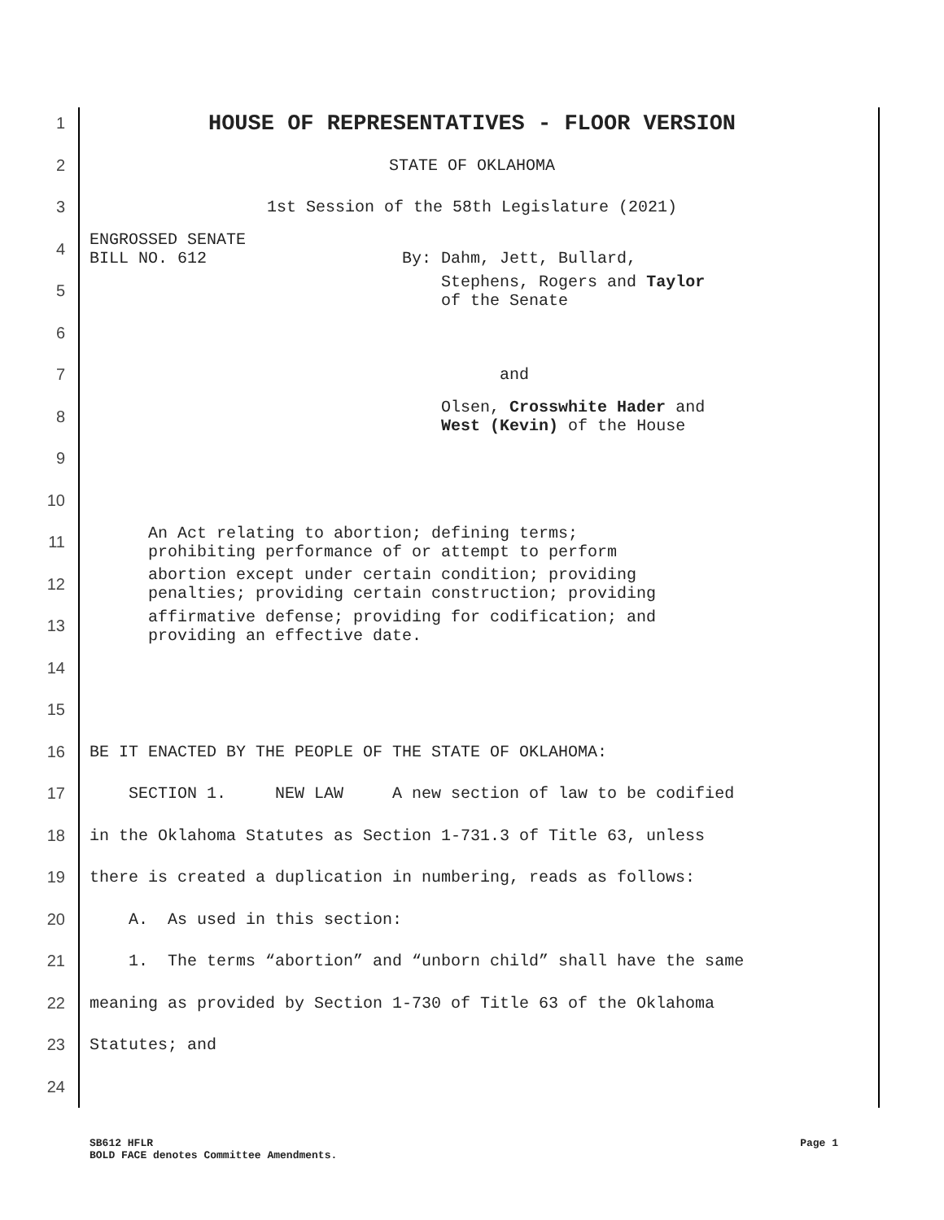1
HOUSE OF REPRESENTATIVES - FLOOR VERSION
2
STATE OF OKLAHOMA
3
1st Session of the 58th Legislature (2021)
4
ENGROSSED SENATE BILL NO. 612 By: Dahm, Jett, Bullard,
5
Stephens, Rogers and Taylor of the Senate
6
7
and
8
Olsen, Crosswhite Hader and West (Kevin) of the House
9
10
11
An Act relating to abortion; defining terms; prohibiting performance of or attempt to perform
12
abortion except under certain condition; providing penalties; providing certain construction; providing
13
affirmative defense; providing for codification; and providing an effective date.
14
15
16
BE IT ENACTED BY THE PEOPLE OF THE STATE OF OKLAHOMA:
17
SECTION 1. NEW LAW A new section of law to be codified
18
in the Oklahoma Statutes as Section 1-731.3 of Title 63, unless
19
there is created a duplication in numbering, reads as follows:
20
A. As used in this section:
21
1. The terms “abortion” and “unborn child” shall have the same
22
meaning as provided by Section 1-730 of Title 63 of the Oklahoma
23
Statutes; and
24
SB612 HFLR
BOLD FACE denotes Committee Amendments.
Page 1